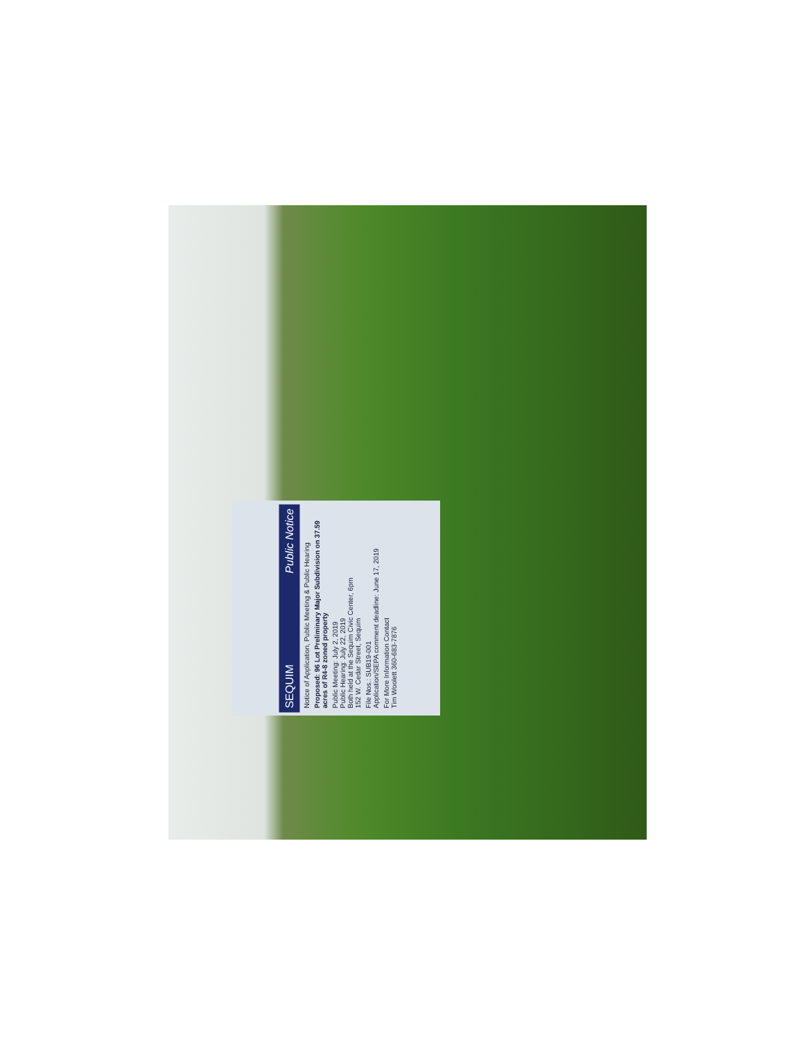SEQUIM Public Notice
Notice of Application, Public Meeting & Public Hearing
Proposed: 96 Lot Preliminary Major Subdivision on 37.59 acres of R4-8 zoned property
Public Meeting: July 2, 2019
Public Hearing: July 22, 2019
Both held at the Sequim Civic Center, 6pm
152 W. Cedar Street, Sequim
File Nos.: SUB19-001
Application/SEPA comment deadline: June 17, 2019
For More Information Contact
Tim Woolett 360-683-7876